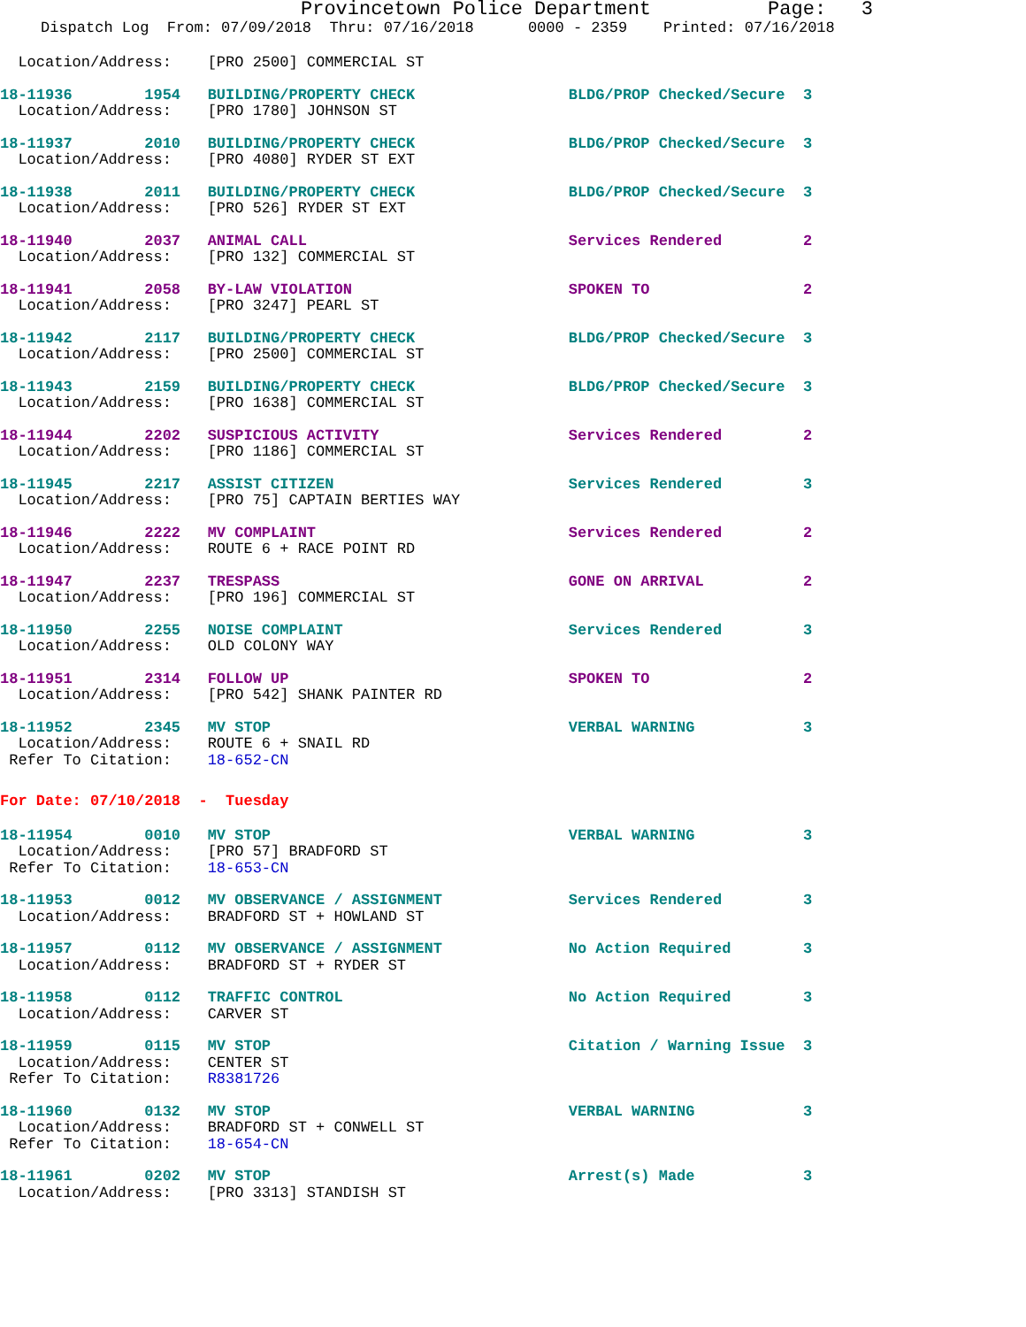Provincetown Police Department Page: 3
Dispatch Log From: 07/09/2018 Thru: 07/16/2018 0000 - 2359 Printed: 07/16/2018
  Location/Address:    [PRO 2500] COMMERCIAL ST
18-11936        1954   BUILDING/PROPERTY CHECK                 BLDG/PROP Checked/Secure  3
  Location/Address:    [PRO 1780] JOHNSON ST
18-11937        2010   BUILDING/PROPERTY CHECK                 BLDG/PROP Checked/Secure  3
  Location/Address:    [PRO 4080] RYDER ST EXT
18-11938        2011   BUILDING/PROPERTY CHECK                 BLDG/PROP Checked/Secure  3
  Location/Address:    [PRO 526] RYDER ST EXT
18-11940        2037   ANIMAL CALL                             Services Rendered         2
  Location/Address:    [PRO 132] COMMERCIAL ST
18-11941        2058   BY-LAW VIOLATION                        SPOKEN TO                 2
  Location/Address:    [PRO 3247] PEARL ST
18-11942        2117   BUILDING/PROPERTY CHECK                 BLDG/PROP Checked/Secure  3
  Location/Address:    [PRO 2500] COMMERCIAL ST
18-11943        2159   BUILDING/PROPERTY CHECK                 BLDG/PROP Checked/Secure  3
  Location/Address:    [PRO 1638] COMMERCIAL ST
18-11944        2202   SUSPICIOUS ACTIVITY                     Services Rendered         2
  Location/Address:    [PRO 1186] COMMERCIAL ST
18-11945        2217   ASSIST CITIZEN                          Services Rendered         3
  Location/Address:    [PRO 75] CAPTAIN BERTIES WAY
18-11946        2222   MV COMPLAINT                            Services Rendered         2
  Location/Address:    ROUTE 6 + RACE POINT RD
18-11947        2237   TRESPASS                                GONE ON ARRIVAL           2
  Location/Address:    [PRO 196] COMMERCIAL ST
18-11950        2255   NOISE COMPLAINT                         Services Rendered         3
  Location/Address:    OLD COLONY WAY
18-11951        2314   FOLLOW UP                               SPOKEN TO                 2
  Location/Address:    [PRO 542] SHANK PAINTER RD
18-11952        2345   MV STOP                                 VERBAL WARNING            3
  Location/Address:    ROUTE 6 + SNAIL RD
 Refer To Citation:    18-652-CN
For Date: 07/10/2018  -  Tuesday
18-11954        0010   MV STOP                                 VERBAL WARNING            3
  Location/Address:    [PRO 57] BRADFORD ST
 Refer To Citation:    18-653-CN
18-11953        0012   MV OBSERVANCE / ASSIGNMENT              Services Rendered         3
  Location/Address:    BRADFORD ST + HOWLAND ST
18-11957        0112   MV OBSERVANCE / ASSIGNMENT              No Action Required        3
  Location/Address:    BRADFORD ST + RYDER ST
18-11958        0112   TRAFFIC CONTROL                         No Action Required        3
  Location/Address:    CARVER ST
18-11959        0115   MV STOP                                 Citation / Warning Issue  3
  Location/Address:    CENTER ST
 Refer To Citation:    R8381726
18-11960        0132   MV STOP                                 VERBAL WARNING            3
  Location/Address:    BRADFORD ST + CONWELL ST
 Refer To Citation:    18-654-CN
18-11961        0202   MV STOP                                 Arrest(s) Made            3
  Location/Address:    [PRO 3313] STANDISH ST